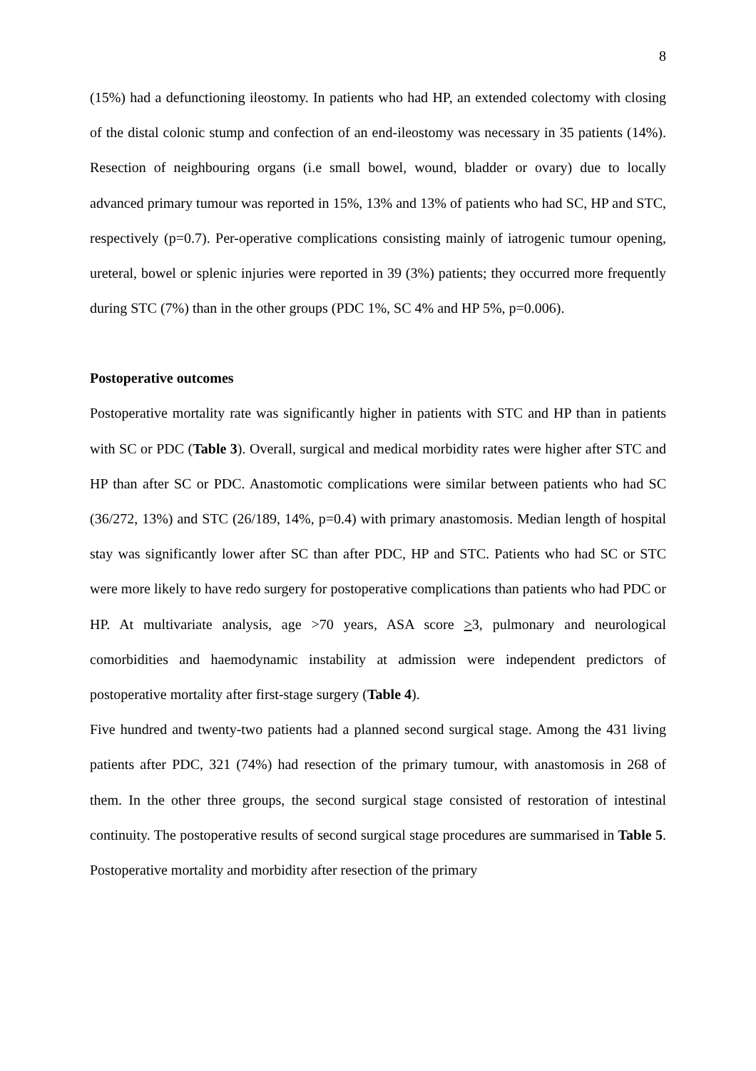8
(15%) had a defunctioning ileostomy. In patients who had HP, an extended colectomy with closing of the distal colonic stump and confection of an end-ileostomy was necessary in 35 patients (14%). Resection of neighbouring organs (i.e small bowel, wound, bladder or ovary) due to locally advanced primary tumour was reported in 15%, 13% and 13% of patients who had SC, HP and STC, respectively (p=0.7). Per-operative complications consisting mainly of iatrogenic tumour opening, ureteral, bowel or splenic injuries were reported in 39 (3%) patients; they occurred more frequently during STC (7%) than in the other groups (PDC 1%, SC 4% and HP 5%, p=0.006).
Postoperative outcomes
Postoperative mortality rate was significantly higher in patients with STC and HP than in patients with SC or PDC (Table 3). Overall, surgical and medical morbidity rates were higher after STC and HP than after SC or PDC. Anastomotic complications were similar between patients who had SC (36/272, 13%) and STC (26/189, 14%, p=0.4) with primary anastomosis. Median length of hospital stay was significantly lower after SC than after PDC, HP and STC. Patients who had SC or STC were more likely to have redo surgery for postoperative complications than patients who had PDC or HP. At multivariate analysis, age >70 years, ASA score >3, pulmonary and neurological comorbidities and haemodynamic instability at admission were independent predictors of postoperative mortality after first-stage surgery (Table 4).
Five hundred and twenty-two patients had a planned second surgical stage. Among the 431 living patients after PDC, 321 (74%) had resection of the primary tumour, with anastomosis in 268 of them. In the other three groups, the second surgical stage consisted of restoration of intestinal continuity. The postoperative results of second surgical stage procedures are summarised in Table 5. Postoperative mortality and morbidity after resection of the primary